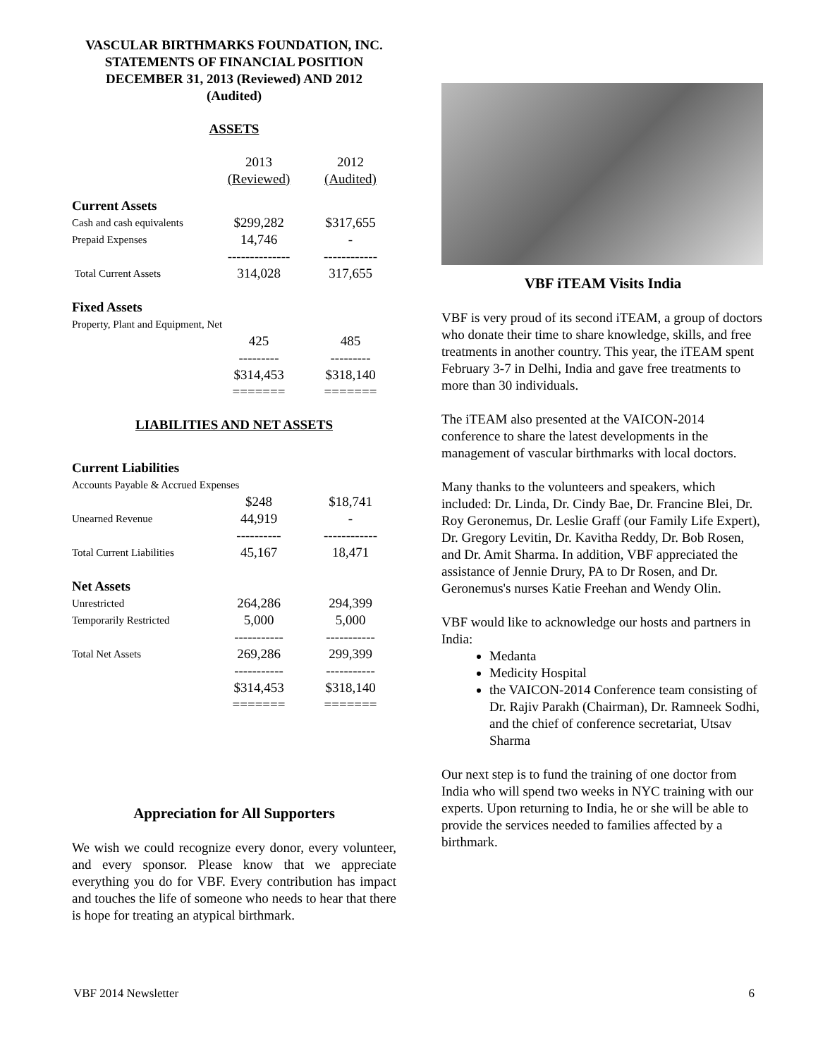VASCULAR BIRTHMARKS FOUNDATION, INC.
STATEMENTS OF FINANCIAL POSITION
DECEMBER 31, 2013 (Reviewed) AND 2012
(Audited)
ASSETS
| | 2013 (Reviewed) | 2012 (Audited) |
| Current Assets | | |
| Cash and cash equivalents | $299,282 | $317,655 |
| Prepaid Expenses | 14,746 | - |
| | -------------- | ------------ |
| Total Current Assets | 314,028 | 317,655 |
| Fixed Assets | | |
| Property, Plant and Equipment, Net | | |
| | 425 | 485 |
| | --------- | --------- |
| | $314,453 | $318,140 |
| | ======= | ======= |
LIABILITIES AND NET ASSETS
| Current Liabilities | | |
| Accounts Payable & Accrued Expenses | | |
| | $248 | $18,741 |
| Unearned Revenue | 44,919 | - |
| | ---------- | ------------ |
| Total Current Liabilities | 45,167 | 18,471 |
| Net Assets | | |
| Unrestricted | 264,286 | 294,399 |
| Temporarily Restricted | 5,000 | 5,000 |
| | ----------- | ----------- |
| Total Net Assets | 269,286 | 299,399 |
| | ----------- | ----------- |
| | $314,453 | $318,140 |
| | ======= | ======= |
Appreciation for All Supporters
We wish we could recognize every donor, every volunteer, and every sponsor. Please know that we appreciate everything you do for VBF. Every contribution has impact and touches the life of someone who needs to hear that there is hope for treating an atypical birthmark.
VBF iTEAM Visits India
VBF is very proud of its second iTEAM, a group of doctors who donate their time to share knowledge, skills, and free treatments in another country. This year, the iTEAM spent February 3-7 in Delhi, India and gave free treatments to more than 30 individuals.
The iTEAM also presented at the VAICON-2014 conference to share the latest developments in the management of vascular birthmarks with local doctors.
Many thanks to the volunteers and speakers, which included: Dr. Linda, Dr. Cindy Bae, Dr. Francine Blei, Dr. Roy Geronemus, Dr. Leslie Graff (our Family Life Expert), Dr. Gregory Levitin, Dr. Kavitha Reddy, Dr. Bob Rosen, and Dr. Amit Sharma. In addition, VBF appreciated the assistance of Jennie Drury, PA to Dr Rosen, and Dr. Geronemus's nurses Katie Freehan and Wendy Olin.
VBF would like to acknowledge our hosts and partners in India:
Medanta
Medicity Hospital
the VAICON-2014 Conference team consisting of Dr. Rajiv Parakh (Chairman), Dr. Ramneek Sodhi, and the chief of conference secretariat, Utsav Sharma
Our next step is to fund the training of one doctor from India who will spend two weeks in NYC training with our experts. Upon returning to India, he or she will be able to provide the services needed to families affected by a birthmark.
VBF 2014 Newsletter 6